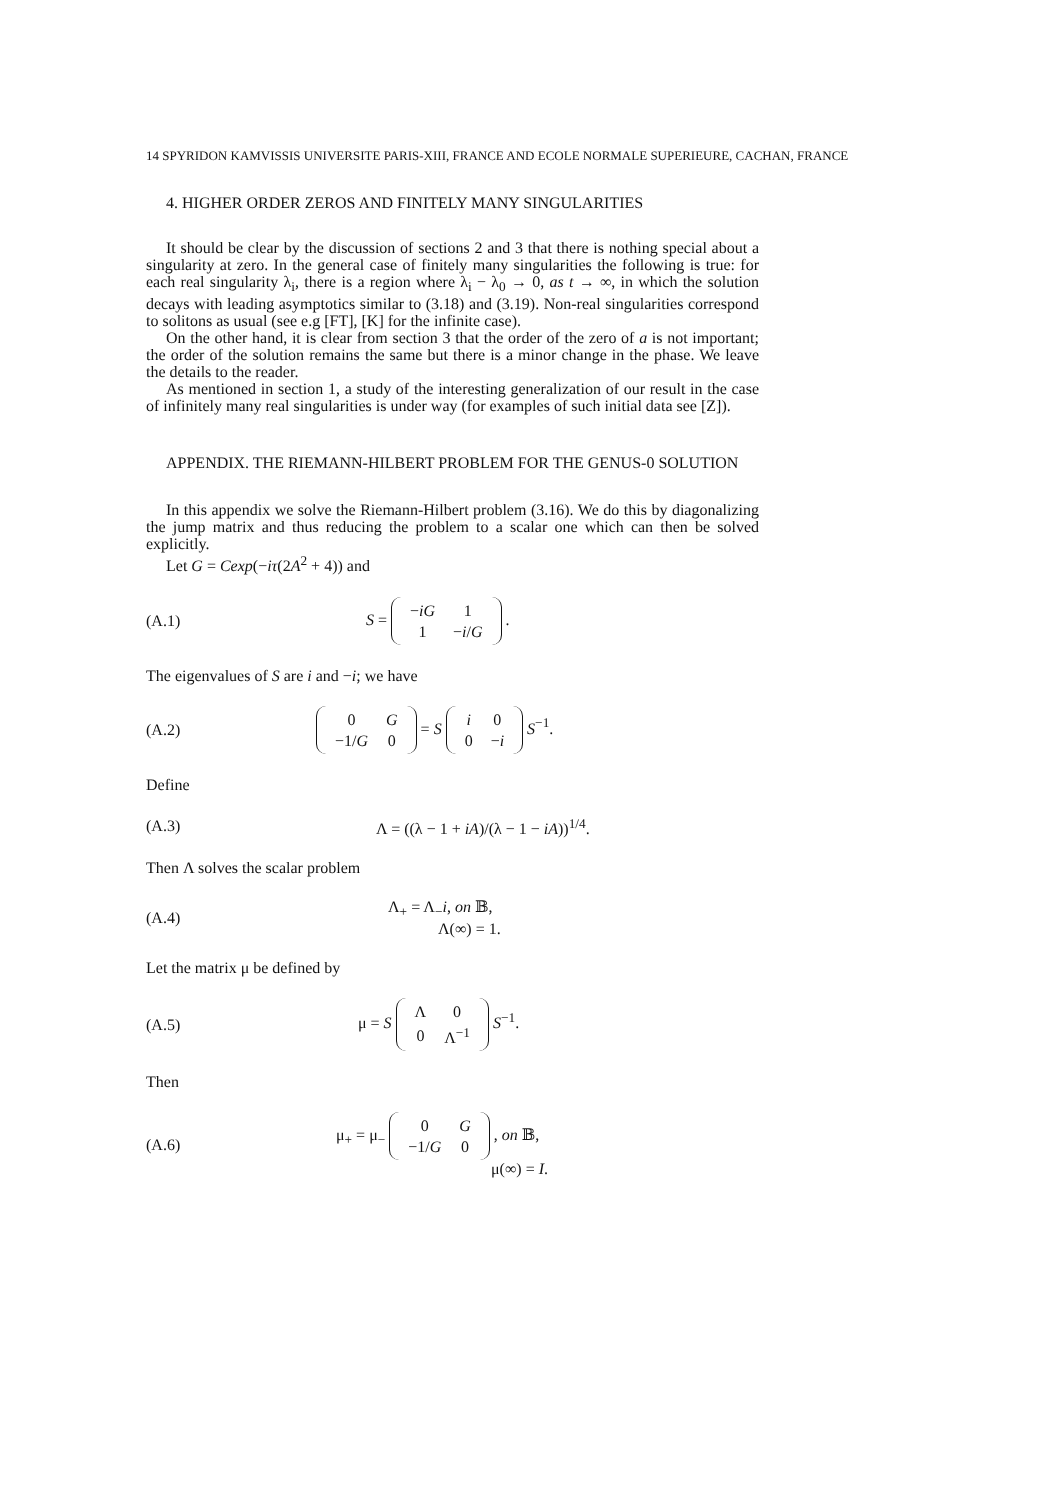14 SPYRIDON KAMVISSIS UNIVERSITE PARIS-XIII, FRANCE AND ECOLE NORMALE SUPERIEURE, CACHAN, FRANCE
4. HIGHER ORDER ZEROS AND FINITELY MANY SINGULARITIES
It should be clear by the discussion of sections 2 and 3 that there is nothing special about a singularity at zero. In the general case of finitely many singularities the following is true: for each real singularity λ<sub>i</sub>, there is a region where λ<sub>i</sub> − λ<sub>0</sub> → 0, as t → ∞, in which the solution decays with leading asymptotics similar to (3.18) and (3.19). Non-real singularities correspond to solitons as usual (see e.g [FT], [K] for the infinite case).
On the other hand, it is clear from section 3 that the order of the zero of a is not important; the order of the solution remains the same but there is a minor change in the phase. We leave the details to the reader.
As mentioned in section 1, a study of the interesting generalization of our result in the case of infinitely many real singularities is under way (for examples of such initial data see [Z]).
APPENDIX. THE RIEMANN-HILBERT PROBLEM FOR THE GENUS-0 SOLUTION
In this appendix we solve the Riemann-Hilbert problem (3.16). We do this by diagonalizing the jump matrix and thus reducing the problem to a scalar one which can then be solved explicitly.
Let G = Cexp(−iτ(2A<sup>2</sup> + 4)) and
(A.1) S =
| − iG | 1 |
| 1 | − i / G |
.
The eigenvalues of S are i and −i; we have
(A.2)
| 0 | G |
| −1/ G | 0 |
= S
| i | 0 |
| 0 | − i |
S<sup>−1</sup>.
Define
(A.3) Λ = ((λ − 1 + iA)/(λ − 1 − iA))<sup>1/4</sup>.
Then Λ solves the scalar problem
(A.4) Λ<sub>+</sub> = Λ<sub>−</sub>i, on 𝔹,
Λ(∞) = 1.
Let the matrix μ be defined by
(A.5) μ = S
| Λ | 0 |
| 0 | Λ<sup>−1</sup> |
S<sup>−1</sup>.
Then
(A.6) μ<sub>+</sub> = μ<sub>−</sub>
| 0 | G |
| −1/ G | 0 |
, on 𝔹,
μ(∞) = I.